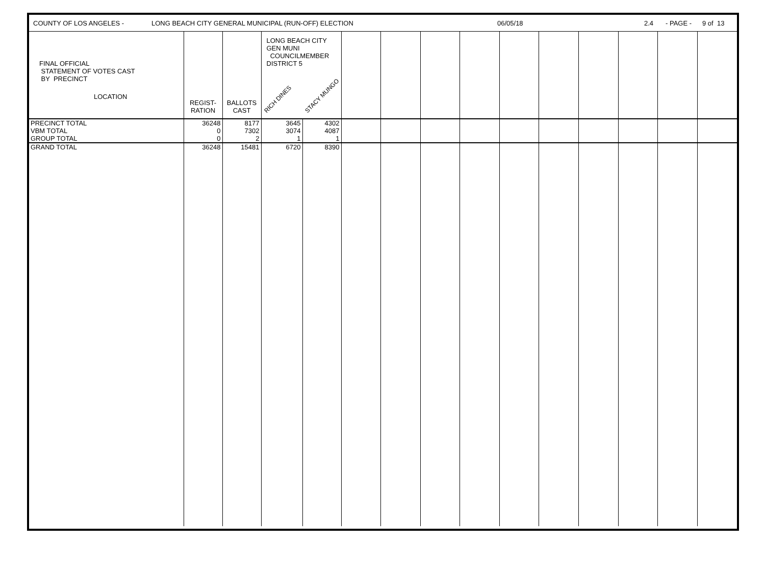COUNTY OF LOS ANGELES - LONG BEACH CITY GENERAL MUNICIPAL (RUN-OFF) ELECTION 06/05/18 2.4 - PAGE - 9 of 13
| FINAL OFFICIAL STATEMENT OF VOTES CAST BY PRECINCT LOCATION | REGIST- RATION | BALLOTS CAST | LONG BEACH CITY GEN MUNI COUNCILMEMBER DISTRICT 5 RICH DINES STACY MUNGO | | | | | | | | | | | |
| PRECINCT TOTAL | 36248 | 8177 | 3645 | 4302 | | | | | | | | | | |
| VBM TOTAL | 0 | 7302 | 3074 | 4087 | | | | | | | | | | |
| GROUP TOTAL | 0 | 2 | 1 | 1 | | | | | | | | | | |
| GRAND TOTAL | 36248 | 15481 | 6720 | 8390 | | | | | | | | | | |